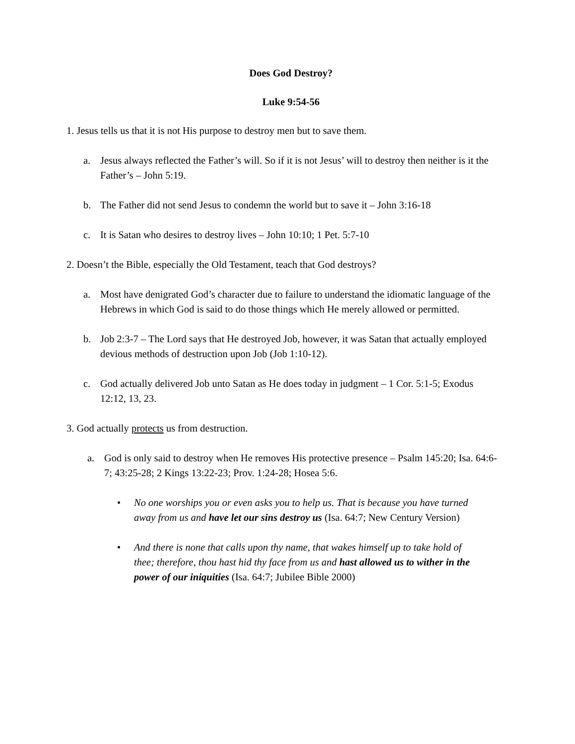Does God Destroy?
Luke 9:54-56
1. Jesus tells us that it is not His purpose to destroy men but to save them.
a. Jesus always reflected the Father’s will. So if it is not Jesus’ will to destroy then neither is it the Father’s – John 5:19.
b. The Father did not send Jesus to condemn the world but to save it – John 3:16-18
c. It is Satan who desires to destroy lives – John 10:10; 1 Pet. 5:7-10
2. Doesn’t the Bible, especially the Old Testament, teach that God destroys?
a. Most have denigrated God’s character due to failure to understand the idiomatic language of the Hebrews in which God is said to do those things which He merely allowed or permitted.
b. Job 2:3-7 – The Lord says that He destroyed Job, however, it was Satan that actually employed devious methods of destruction upon Job (Job 1:10-12).
c. God actually delivered Job unto Satan as He does today in judgment – 1 Cor. 5:1-5; Exodus 12:12, 13, 23.
3. God actually protects us from destruction.
a. God is only said to destroy when He removes His protective presence – Psalm 145:20; Isa. 64:6-7; 43:25-28; 2 Kings 13:22-23; Prov. 1:24-28; Hosea 5:6.
• No one worships you or even asks you to help us. That is because you have turned away from us and have let our sins destroy us (Isa. 64:7; New Century Version)
• And there is none that calls upon thy name, that wakes himself up to take hold of thee; therefore, thou hast hid thy face from us and hast allowed us to wither in the power of our iniquities (Isa. 64:7; Jubilee Bible 2000)